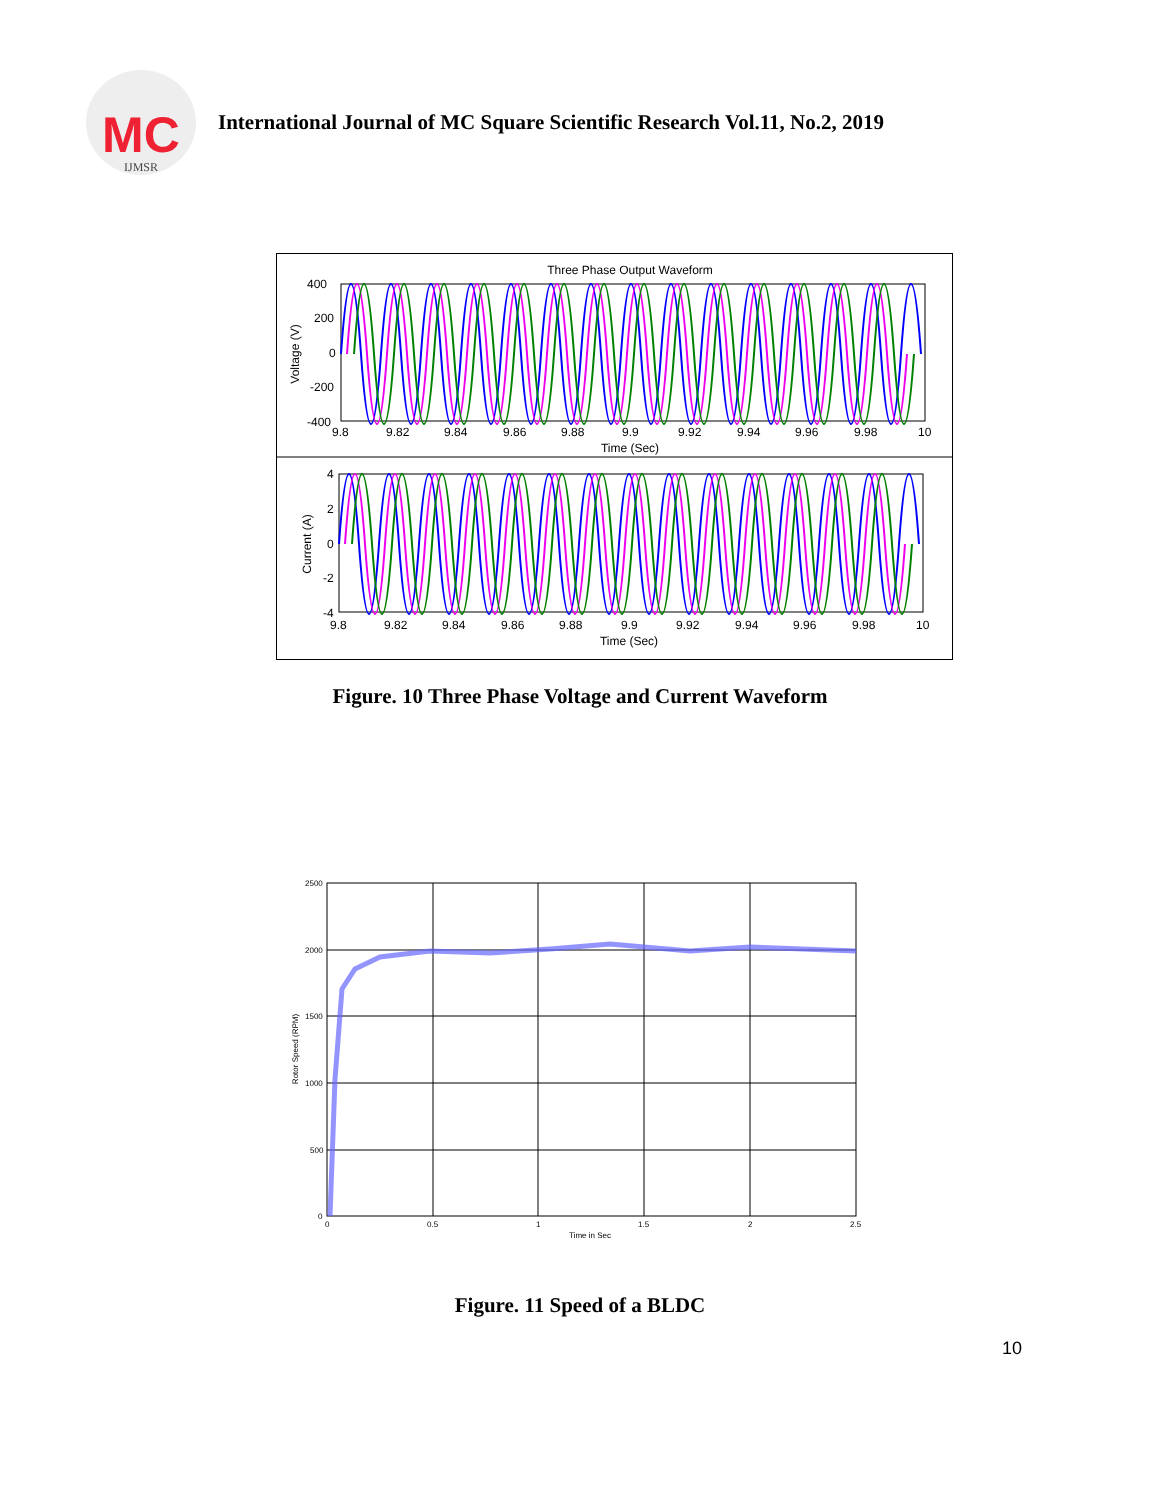MC
IJMSR
International Journal of MC Square Scientific Research Vol.11, No.2, 2019
Three Phase Output Waveform
400
200
0
-200
-400
9.8
9.82
9.84
9.86
9.88
9.9
9.92
9.94
9.96
9.98
10
Time (Sec)
Voltage (V)
4
2
0
-2
-4
9.8
9.82
9.84
9.86
9.88
9.9
9.92
9.94
9.96
9.98
10
Time (Sec)
Current (A)
Figure. 10 Three Phase Voltage and Current Waveform
2500
2000
1500
1000
500
0
0
0.5
1
1.5
2
2.5
Time in Sec
Rotor Speed (RPM)
Figure. 11 Speed of a BLDC
10